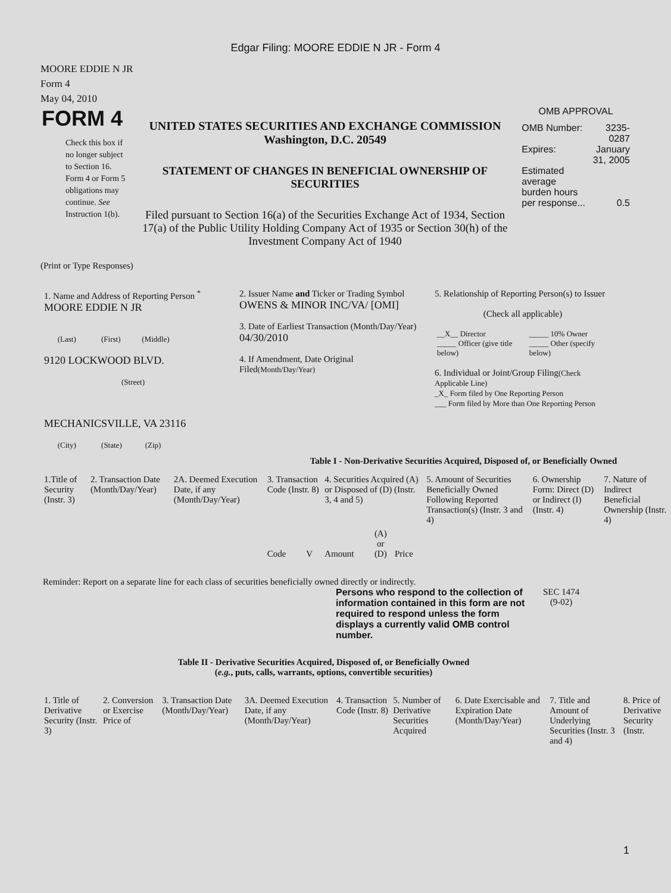Edgar Filing: MOORE EDDIE N JR - Form 4
MOORE EDDIE N JR
Form 4
May 04, 2010
| FORM 4 Check this box if no longer subject to Section 16. Form 4 or Form 5 obligations may continue. See Instruction 1(b). | UNITED STATES SECURITIES AND EXCHANGE COMMISSION Washington, D.C. 20549 STATEMENT OF CHANGES IN BENEFICIAL OWNERSHIP OF SECURITIES Filed pursuant to Section 16(a) of the Securities Exchange Act of 1934, Section 17(a) of the Public Utility Holding Company Act of 1935 or Section 30(h) of the Investment Company Act of 1940 | OMB APPROVAL / OMB Number: / 3235-0287 / / Expires: / January 31, 2005 / / Estimated average burden hours per response... / 0.5 / |
(Print or Type Responses)
| 1. Name and Address of Reporting Person <sup>*</sup> MOORE EDDIE N JR (Last) (First) (Middle) 9120 LOCKWOOD BLVD. (Street) MECHANICSVILLE, VA 23116 (City) (State) (Zip) | 2. Issuer Name and Ticker or Trading Symbol OWENS & MINOR INC/VA/ [OMI] 3. Date of Earliest Transaction (Month/Day/Year) 04/30/2010 4. If Amendment, Date Original Filed (Month/Day/Year) | 5. Relationship of Reporting Person(s) to Issuer (Check all applicable) / __X__ Director / _____ 10% Owner / / _____ Officer (give title below) / _____ Other (specify below) / 6. Individual or Joint/Group Filing (Check Applicable Line) _X_ Form filed by One Reporting Person ___ Form filed by More than One Reporting Person |
Table I - Non-Derivative Securities Acquired, Disposed of, or Beneficially Owned
| 1.Title of Security (Instr. 3) | 2. Transaction Date (Month/Day/Year) | 2A. Deemed Execution Date, if any (Month/Day/Year) | 3. Transaction Code (Instr. 8) | | 4. Securities Acquired (A) or Disposed of (D) (Instr. 3, 4 and 5) | | | 5. Amount of Securities Beneficially Owned Following Reported Transaction(s) (Instr. 3 and 4) | 6. Ownership Form: Direct (D) or Indirect (I) (Instr. 4) | 7. Nature of Indirect Beneficial Ownership (Instr. 4) |
| --- | --- | --- | --- | --- | --- | --- | --- | --- | --- | --- |
| | | | Code | V | Amount | (A) or (D) | Price | | | |
Reminder: Report on a separate line for each class of securities beneficially owned directly or indirectly.
| Persons who respond to the collection of information contained in this form are not required to respond unless the form displays a currently valid OMB control number. | SEC 1474 (9-02) |
Table II - Derivative Securities Acquired, Disposed of, or Beneficially Owned
(e.g., puts, calls, warrants, options, convertible securities)
| 1. Title of Derivative Security (Instr. 3) | 2. Conversion or Exercise Price of | 3. Transaction Date (Month/Day/Year) | 3A. Deemed Execution Date, if any (Month/Day/Year) | 4. Transaction Code (Instr. 8) | 5. Number of Derivative Securities Acquired | 6. Date Exercisable and Expiration Date (Month/Day/Year) | 7. Title and Amount of Underlying Securities (Instr. 3 and 4) | 8. Price of Derivative Security (Instr. |
| --- | --- | --- | --- | --- | --- | --- | --- | --- |
1